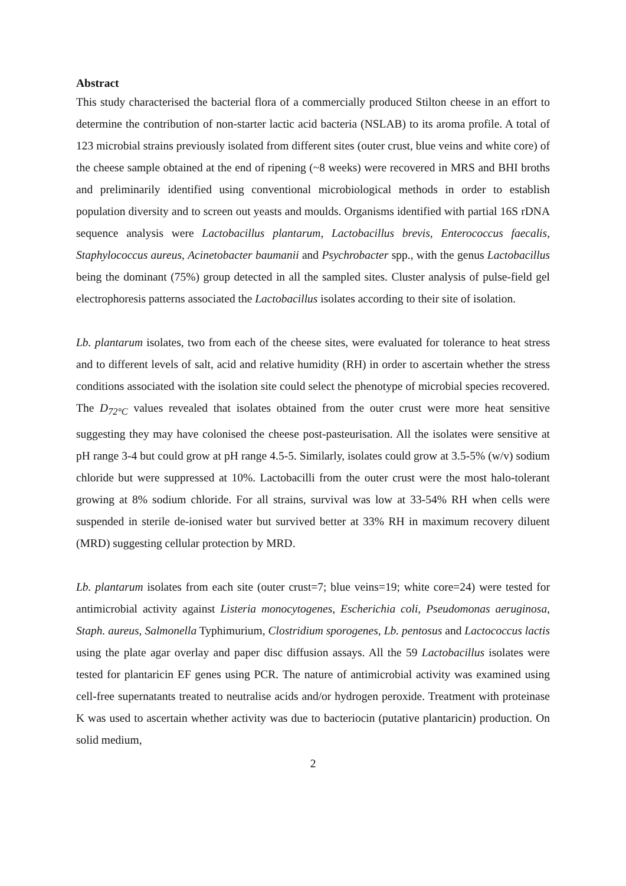Abstract
This study characterised the bacterial flora of a commercially produced Stilton cheese in an effort to determine the contribution of non-starter lactic acid bacteria (NSLAB) to its aroma profile. A total of 123 microbial strains previously isolated from different sites (outer crust, blue veins and white core) of the cheese sample obtained at the end of ripening (~8 weeks) were recovered in MRS and BHI broths and preliminarily identified using conventional microbiological methods in order to establish population diversity and to screen out yeasts and moulds. Organisms identified with partial 16S rDNA sequence analysis were Lactobacillus plantarum, Lactobacillus brevis, Enterococcus faecalis, Staphylococcus aureus, Acinetobacter baumanii and Psychrobacter spp., with the genus Lactobacillus being the dominant (75%) group detected in all the sampled sites. Cluster analysis of pulse-field gel electrophoresis patterns associated the Lactobacillus isolates according to their site of isolation.
Lb. plantarum isolates, two from each of the cheese sites, were evaluated for tolerance to heat stress and to different levels of salt, acid and relative humidity (RH) in order to ascertain whether the stress conditions associated with the isolation site could select the phenotype of microbial species recovered. The D<sub>72°C</sub> values revealed that isolates obtained from the outer crust were more heat sensitive suggesting they may have colonised the cheese post-pasteurisation. All the isolates were sensitive at pH range 3-4 but could grow at pH range 4.5-5. Similarly, isolates could grow at 3.5-5% (w/v) sodium chloride but were suppressed at 10%. Lactobacilli from the outer crust were the most halo-tolerant growing at 8% sodium chloride. For all strains, survival was low at 33-54% RH when cells were suspended in sterile de-ionised water but survived better at 33% RH in maximum recovery diluent (MRD) suggesting cellular protection by MRD.
Lb. plantarum isolates from each site (outer crust=7; blue veins=19; white core=24) were tested for antimicrobial activity against Listeria monocytogenes, Escherichia coli, Pseudomonas aeruginosa, Staph. aureus, Salmonella Typhimurium, Clostridium sporogenes, Lb. pentosus and Lactococcus lactis using the plate agar overlay and paper disc diffusion assays. All the 59 Lactobacillus isolates were tested for plantaricin EF genes using PCR. The nature of antimicrobial activity was examined using cell-free supernatants treated to neutralise acids and/or hydrogen peroxide. Treatment with proteinase K was used to ascertain whether activity was due to bacteriocin (putative plantaricin) production. On solid medium,
2